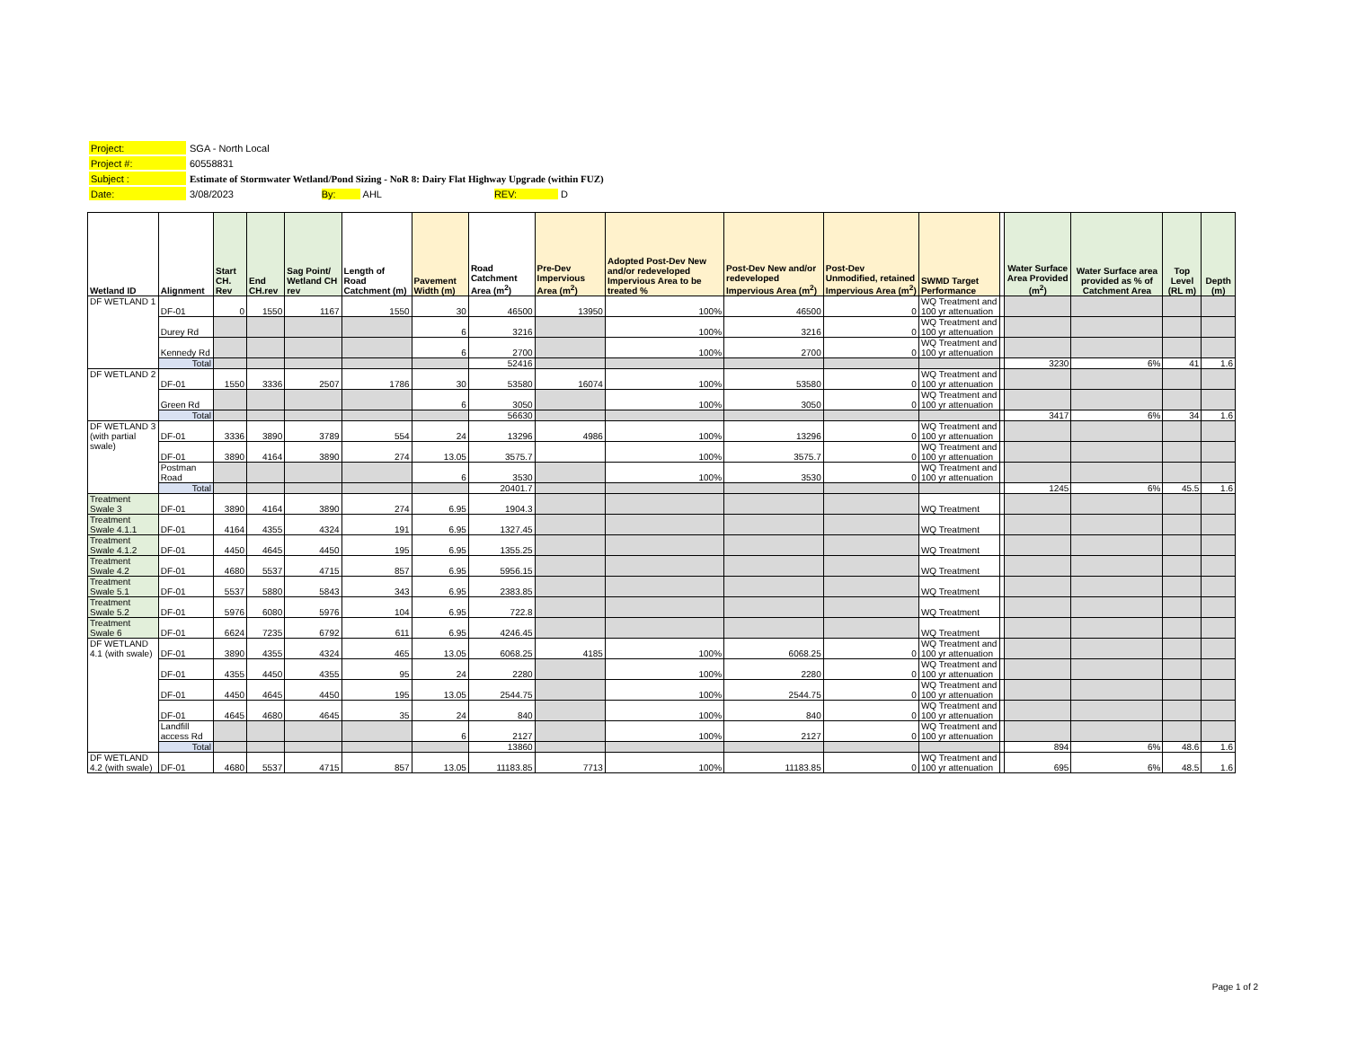| Project: | SGA - North Local |
| Project #: | 60558831 |
| Subject : | Estimate of Stormwater Wetland/Pond Sizing - NoR 8: Dairy Flat Highway Upgrade (within FUZ) |
| Date: | 3/08/2023 By: AHL REV: D |
| Wetland ID | Alignment | Start CH. Rev | End CH.rev | Sag Point/ Wetland CH rev | Length of Road Catchment (m) | Pavement Width (m) | Road Catchment Area (m<sup>2</sup>) | Pre-Dev Impervious Area (m<sup>2</sup>) | Adopted Post-Dev New and/or redeveloped Impervious Area to be treated % | Post-Dev New and/or redeveloped Impervious Area (m<sup>2</sup>) | Post-Dev Unmodified, retained Impervious Area (m<sup>2</sup>) | SWMD Target Performance | | Water Surface Area Provided (m<sup>2</sup>) | Water Surface area provided as % of Catchment Area | Top Level (RL m) | Depth (m) |
| --- | --- | --- | --- | --- | --- | --- | --- | --- | --- | --- | --- | --- | --- | --- | --- | --- | --- |
| DF WETLAND 1 | DF-01 | 0 | 1550 | 1167 | 1550 | 30 | 46500 | 13950 | 100% | 46500 | 0 | WQ Treatment and 100 yr attenuation | | | | | |
| | Durey Rd | | | | | 6 | 3216 | | 100% | 3216 | 0 | WQ Treatment and 100 yr attenuation | | | | | |
| | Kennedy Rd | | | | | 6 | 2700 | | 100% | 2700 | 0 | WQ Treatment and 100 yr attenuation | | | | | |
| | Total | | | | | | 52416 | | | | | | | 3230 | 6% | 41 | 1.6 |
| DF WETLAND 2 | DF-01 | 1550 | 3336 | 2507 | 1786 | 30 | 53580 | 16074 | 100% | 53580 | 0 | WQ Treatment and 100 yr attenuation | | | | | |
| | Green Rd | | | | | 6 | 3050 | | 100% | 3050 | 0 | WQ Treatment and 100 yr attenuation | | | | | |
| | Total | | | | | | 56630 | | | | | | | 3417 | 6% | 34 | 1.6 |
| DF WETLAND 3 (with partial swale) | DF-01 | 3336 | 3890 | 3789 | 554 | 24 | 13296 | 4986 | 100% | 13296 | 0 | WQ Treatment and 100 yr attenuation | | | | | |
| | DF-01 | 3890 | 4164 | 3890 | 274 | 13.05 | 3575.7 | | 100% | 3575.7 | 0 | WQ Treatment and 100 yr attenuation | | | | | |
| | Postman Road | | | | | 6 | 3530 | | 100% | 3530 | 0 | WQ Treatment and 100 yr attenuation | | | | | |
| | Total | | | | | | 20401.7 | | | | | | | 1245 | 6% | 45.5 | 1.6 |
| Treatment Swale 3 | DF-01 | 3890 | 4164 | 3890 | 274 | 6.95 | 1904.3 | | | | | WQ Treatment | | | | | |
| Treatment Swale 4.1.1 | DF-01 | 4164 | 4355 | 4324 | 191 | 6.95 | 1327.45 | | | | | WQ Treatment | | | | | |
| Treatment Swale 4.1.2 | DF-01 | 4450 | 4645 | 4450 | 195 | 6.95 | 1355.25 | | | | | WQ Treatment | | | | | |
| Treatment Swale 4.2 | DF-01 | 4680 | 5537 | 4715 | 857 | 6.95 | 5956.15 | | | | | WQ Treatment | | | | | |
| Treatment Swale 5.1 | DF-01 | 5537 | 5880 | 5843 | 343 | 6.95 | 2383.85 | | | | | WQ Treatment | | | | | |
| Treatment Swale 5.2 | DF-01 | 5976 | 6080 | 5976 | 104 | 6.95 | 722.8 | | | | | WQ Treatment | | | | | |
| Treatment Swale 6 | DF-01 | 6624 | 7235 | 6792 | 611 | 6.95 | 4246.45 | | | | | WQ Treatment | | | | | |
| DF WETLAND 4.1 (with swale) | DF-01 | 3890 | 4355 | 4324 | 465 | 13.05 | 6068.25 | 4185 | 100% | 6068.25 | 0 | WQ Treatment and 100 yr attenuation | | | | | |
| | DF-01 | 4355 | 4450 | 4355 | 95 | 24 | 2280 | | 100% | 2280 | 0 | WQ Treatment and 100 yr attenuation | | | | | |
| | DF-01 | 4450 | 4645 | 4450 | 195 | 13.05 | 2544.75 | | 100% | 2544.75 | 0 | WQ Treatment and 100 yr attenuation | | | | | |
| | DF-01 | 4645 | 4680 | 4645 | 35 | 24 | 840 | | 100% | 840 | 0 | WQ Treatment and 100 yr attenuation | | | | | |
| | Landfill access Rd | | | | | 6 | 2127 | | 100% | 2127 | 0 | WQ Treatment and 100 yr attenuation | | | | | |
| | Total | | | | | | 13860 | | | | | | | 894 | 6% | 48.6 | 1.6 |
| DF WETLAND 4.2 (with swale) | DF-01 | 4680 | 5537 | 4715 | 857 | 13.05 | 11183.85 | 7713 | 100% | 11183.85 | 0 | WQ Treatment and 100 yr attenuation | | 695 | 6% | 48.5 | 1.6 |
Page 1 of 2